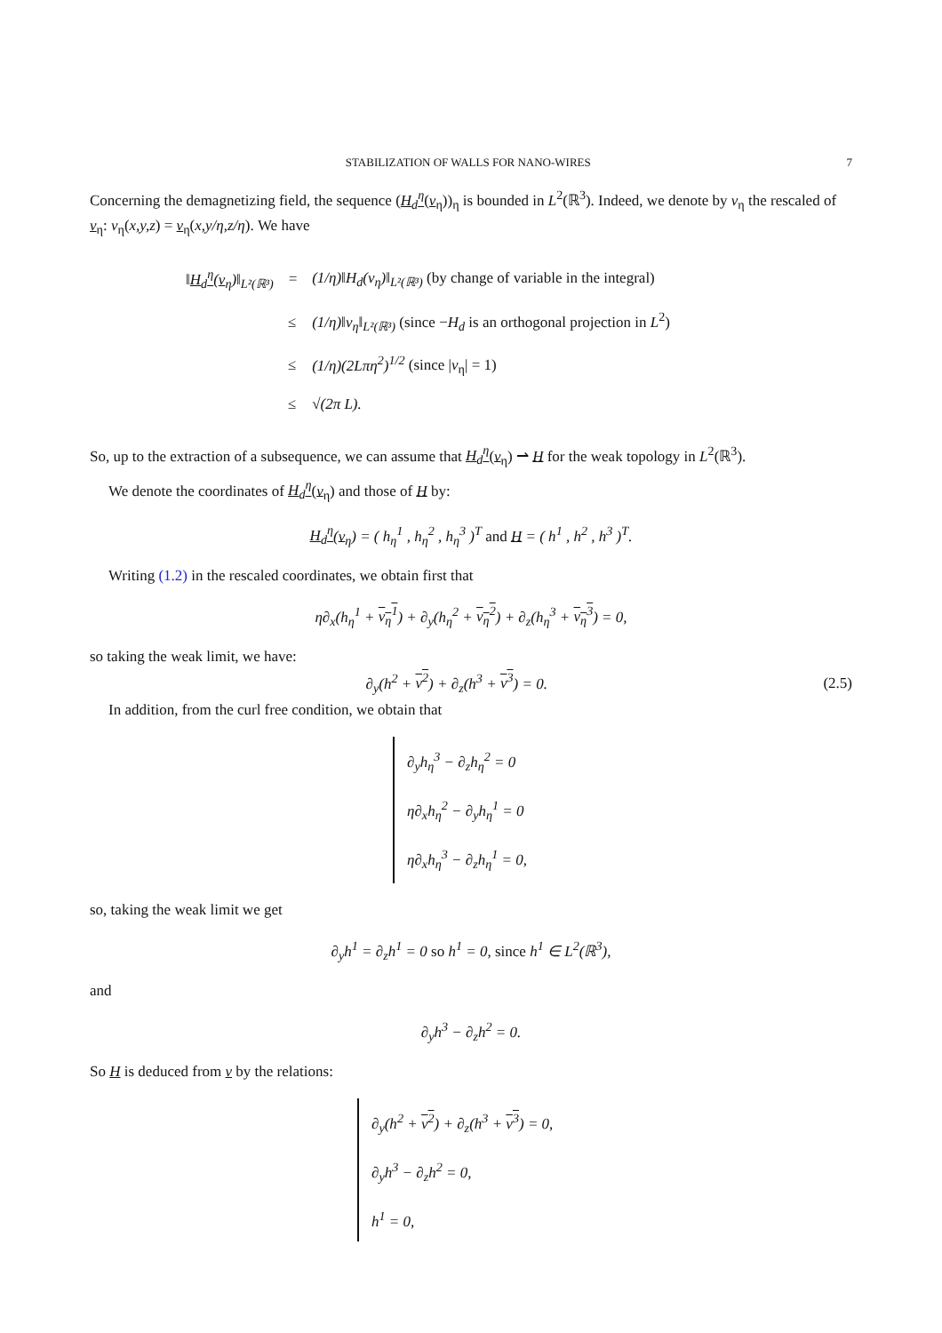STABILIZATION OF WALLS FOR NANO-WIRES 7
Concerning the demagnetizing field, the sequence (H<sub>d</sub><sup>η</sup>(v<sub>η</sub>))<sub>η</sub> is bounded in L<sup>2</sup>(ℝ<sup>3</sup>). Indeed, we denote by v<sub>η</sub> the rescaled of v<sub>η</sub>: v<sub>η</sub>(x,y,z) = v<sub>η</sub>(x,y/η,z/η). We have
| ‖ H<sub>d</sub><sup>η</sup> ( v<sub>η</sub>)‖<sub>L²(ℝ³)</sub> | = | (1/η)‖H<sub>d</sub>(v<sub>η</sub>)‖<sub>L²(ℝ³)</sub> (by change of variable in the integral) |
| | ≤ | (1/η)‖v<sub>η</sub>‖<sub>L²(ℝ³)</sub> (since − H<sub>d</sub> is an orthogonal projection in L<sup>2</sup>) |
| | ≤ | (1/η)(2Lπη<sup>2</sup>)<sup>1/2</sup> (since / v<sub>η</sub>/ = 1) |
| | ≤ | √(2π L). |
So, up to the extraction of a subsequence, we can assume that H<sub>d</sub><sup>η</sup>(v<sub>η</sub>) ⇀ H for the weak topology in L<sup>2</sup>(ℝ<sup>3</sup>).
We denote the coordinates of H<sub>d</sub><sup>η</sup>(v<sub>η</sub>) and those of H by:
H<sub>d</sub><sup>η</sup>(v<sub>η</sub>) = ( h<sub>η</sub><sup>1</sup> , h<sub>η</sub><sup>2</sup> , h<sub>η</sub><sup>3</sup> )<sup>T</sup> and H = ( h<sup>1</sup> , h<sup>2</sup> , h<sup>3</sup> )<sup>T</sup>.
Writing (1.2) in the rescaled coordinates, we obtain first that
η∂<sub>x</sub>(h<sub>η</sub><sup>1</sup> + v<sub>η</sub><sup>1</sup>) + ∂<sub>y</sub>(h<sub>η</sub><sup>2</sup> + v<sub>η</sub><sup>2</sup>) + ∂<sub>z</sub>(h<sub>η</sub><sup>3</sup> + v<sub>η</sub><sup>3</sup>) = 0,
so taking the weak limit, we have:
∂<sub>y</sub>(h<sup>2</sup> + v<sup>2</sup>) + ∂<sub>z</sub>(h<sup>3</sup> + v<sup>3</sup>) = 0. (2.5)
In addition, from the curl free condition, we obtain that
∂<sub>y</sub>h<sub>η</sub><sup>3</sup> − ∂<sub>z</sub>h<sub>η</sub><sup>2</sup> = 0
η∂<sub>x</sub>h<sub>η</sub><sup>2</sup> − ∂<sub>y</sub>h<sub>η</sub><sup>1</sup> = 0
η∂<sub>x</sub>h<sub>η</sub><sup>3</sup> − ∂<sub>z</sub>h<sub>η</sub><sup>1</sup> = 0,
so, taking the weak limit we get
∂<sub>y</sub>h<sup>1</sup> = ∂<sub>z</sub>h<sup>1</sup> = 0 so h<sup>1</sup> = 0, since h<sup>1</sup> ∈ L<sup>2</sup>(ℝ<sup>3</sup>),
and
∂<sub>y</sub>h<sup>3</sup> − ∂<sub>z</sub>h<sup>2</sup> = 0.
So H is deduced from v by the relations:
∂<sub>y</sub>(h<sup>2</sup> + v<sup>2</sup>) + ∂<sub>z</sub>(h<sup>3</sup> + v<sup>3</sup>) = 0,
∂<sub>y</sub>h<sup>3</sup> − ∂<sub>z</sub>h<sup>2</sup> = 0,
h<sup>1</sup> = 0,